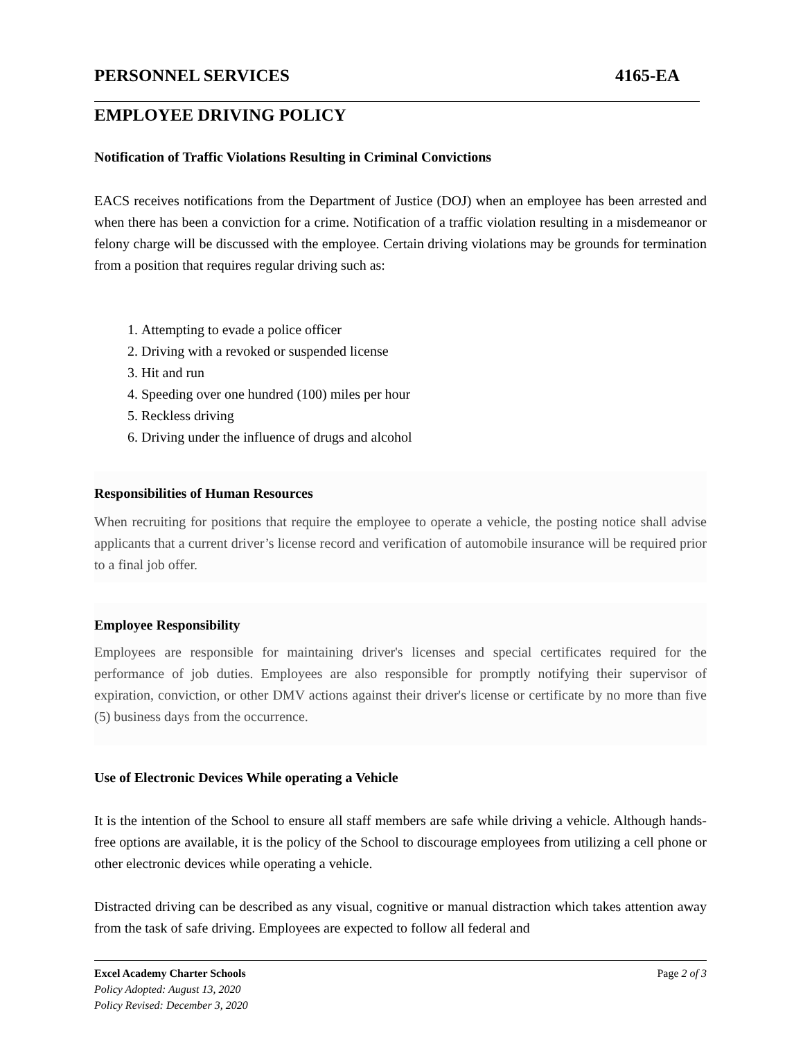PERSONNEL SERVICES 4165-EA
EMPLOYEE DRIVING POLICY
Notification of Traffic Violations Resulting in Criminal Convictions
EACS receives notifications from the Department of Justice (DOJ) when an employee has been arrested and when there has been a conviction for a crime. Notification of a traffic violation resulting in a misdemeanor or felony charge will be discussed with the employee. Certain driving violations may be grounds for termination from a position that requires regular driving such as:
1. Attempting to evade a police officer
2. Driving with a revoked or suspended license
3. Hit and run
4. Speeding over one hundred (100) miles per hour
5. Reckless driving
6. Driving under the influence of drugs and alcohol
Responsibilities of Human Resources
When recruiting for positions that require the employee to operate a vehicle, the posting notice shall advise applicants that a current driver’s license record and verification of automobile insurance will be required prior to a final job offer.
Employee Responsibility
Employees are responsible for maintaining driver's licenses and special certificates required for the performance of job duties. Employees are also responsible for promptly notifying their supervisor of expiration, conviction, or other DMV actions against their driver's license or certificate by no more than five (5) business days from the occurrence.
Use of Electronic Devices While operating a Vehicle
It is the intention of the School to ensure all staff members are safe while driving a vehicle. Although hands-free options are available, it is the policy of the School to discourage employees from utilizing a cell phone or other electronic devices while operating a vehicle.
Distracted driving can be described as any visual, cognitive or manual distraction which takes attention away from the task of safe driving. Employees are expected to follow all federal and
Excel Academy Charter Schools Page 2 of 3
Policy Adopted: August 13, 2020
Policy Revised: December 3, 2020